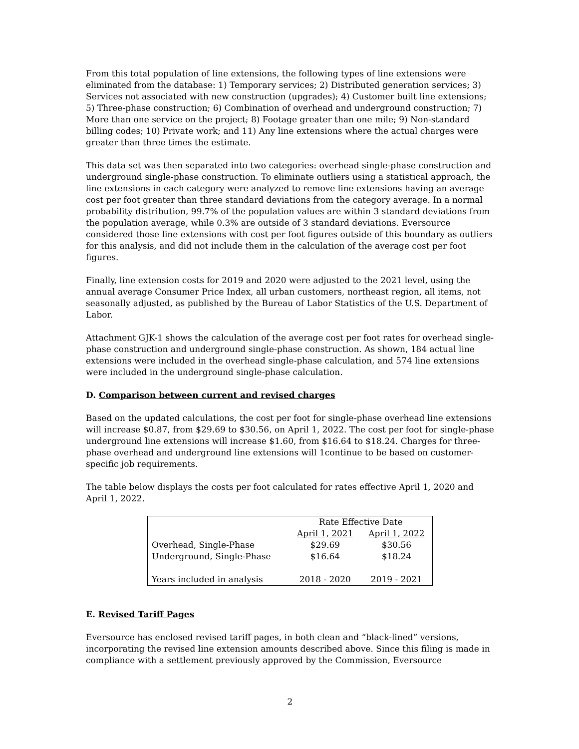From this total population of line extensions, the following types of line extensions were eliminated from the database: 1) Temporary services; 2) Distributed generation services; 3) Services not associated with new construction (upgrades); 4) Customer built line extensions; 5) Three-phase construction; 6) Combination of overhead and underground construction; 7) More than one service on the project; 8) Footage greater than one mile; 9) Non-standard billing codes; 10) Private work; and 11) Any line extensions where the actual charges were greater than three times the estimate.
This data set was then separated into two categories: overhead single-phase construction and underground single-phase construction. To eliminate outliers using a statistical approach, the line extensions in each category were analyzed to remove line extensions having an average cost per foot greater than three standard deviations from the category average. In a normal probability distribution, 99.7% of the population values are within 3 standard deviations from the population average, while 0.3% are outside of 3 standard deviations. Eversource considered those line extensions with cost per foot figures outside of this boundary as outliers for this analysis, and did not include them in the calculation of the average cost per foot figures.
Finally, line extension costs for 2019 and 2020 were adjusted to the 2021 level, using the annual average Consumer Price Index, all urban customers, northeast region, all items, not seasonally adjusted, as published by the Bureau of Labor Statistics of the U.S. Department of Labor.
Attachment GJK-1 shows the calculation of the average cost per foot rates for overhead single-phase construction and underground single-phase construction. As shown, 184 actual line extensions were included in the overhead single-phase calculation, and 574 line extensions were included in the underground single-phase calculation.
D. Comparison between current and revised charges
Based on the updated calculations, the cost per foot for single-phase overhead line extensions will increase $0.87, from $29.69 to $30.56, on April 1, 2022. The cost per foot for single-phase underground line extensions will increase $1.60, from $16.64 to $18.24. Charges for three-phase overhead and underground line extensions will 1continue to be based on customer-specific job requirements.
The table below displays the costs per foot calculated for rates effective April 1, 2020 and April 1, 2022.
| | Rate Effective Date | |
| --- | --- | --- |
| | April 1, 2021 | April 1, 2022 |
| Overhead, Single-Phase | $29.69 | $30.56 |
| Underground, Single-Phase | $16.64 | $18.24 |
| Years included in analysis | 2018 - 2020 | 2019 - 2021 |
E. Revised Tariff Pages
Eversource has enclosed revised tariff pages, in both clean and “black-lined” versions, incorporating the revised line extension amounts described above. Since this filing is made in compliance with a settlement previously approved by the Commission, Eversource
2